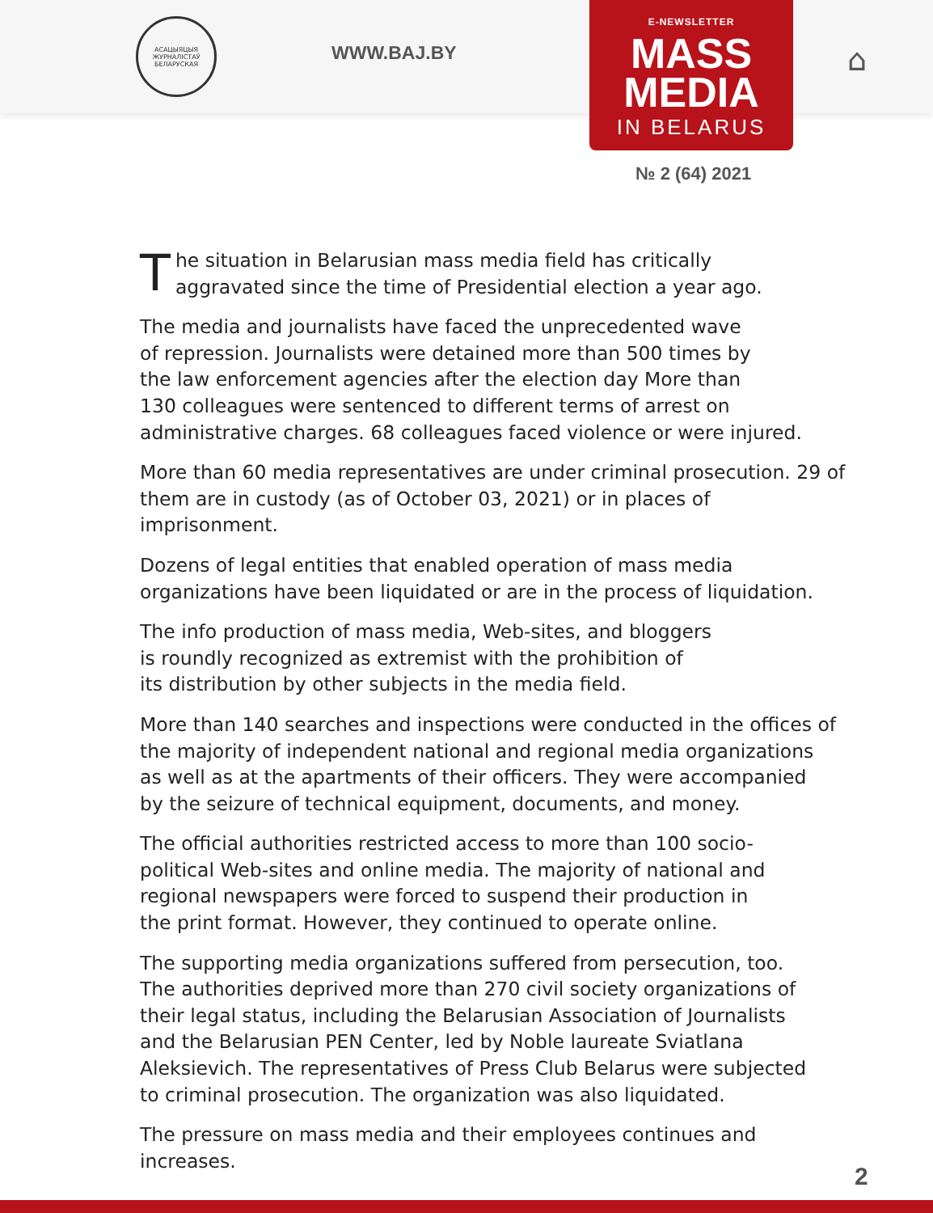АСАЦЫЯЦЫЯ ЖУРНАЛІСТАЎ БЕЛАРУСКАЯ
WWW.BAJ.BY
E-NEWSLETTER
MASS
MEDIA
IN BELARUS
⌂
№ 2 (64) 2021
The situation in Belarusian mass media field has critically
aggravated since the time of Presidential election a year ago.
The media and journalists have faced the unprecedented wave
of repression. Journalists were detained more than 500 times by
the law enforcement agencies after the election day More than
130 colleagues were sentenced to different terms of arrest on
administrative charges. 68 colleagues faced violence or were injured.
More than 60 media representatives are under criminal prosecution. 29 of
them are in custody (as of October 03, 2021) or in places of imprisonment.
Dozens of legal entities that enabled operation of mass media
organizations have been liquidated or are in the process of liquidation.
The info production of mass media, Web-sites, and bloggers
is roundly recognized as extremist with the prohibition of
its distribution by other subjects in the media field.
More than 140 searches and inspections were conducted in the offices of
the majority of independent national and regional media organizations
as well as at the apartments of their officers. They were accompanied
by the seizure of technical equipment, documents, and money.
The official authorities restricted access to more than 100 socio-
political Web-sites and online media. The majority of national and
regional newspapers were forced to suspend their production in
the print format. However, they continued to operate online.
The supporting media organizations suffered from persecution, too.
The authorities deprived more than 270 civil society organizations of
their legal status, including the Belarusian Association of Journalists
and the Belarusian PEN Center, led by Noble laureate Sviatlana
Aleksievich. The representatives of Press Club Belarus were subjected
to criminal prosecution. The organization was also liquidated.
The pressure on mass media and their employees continues and increases.
2